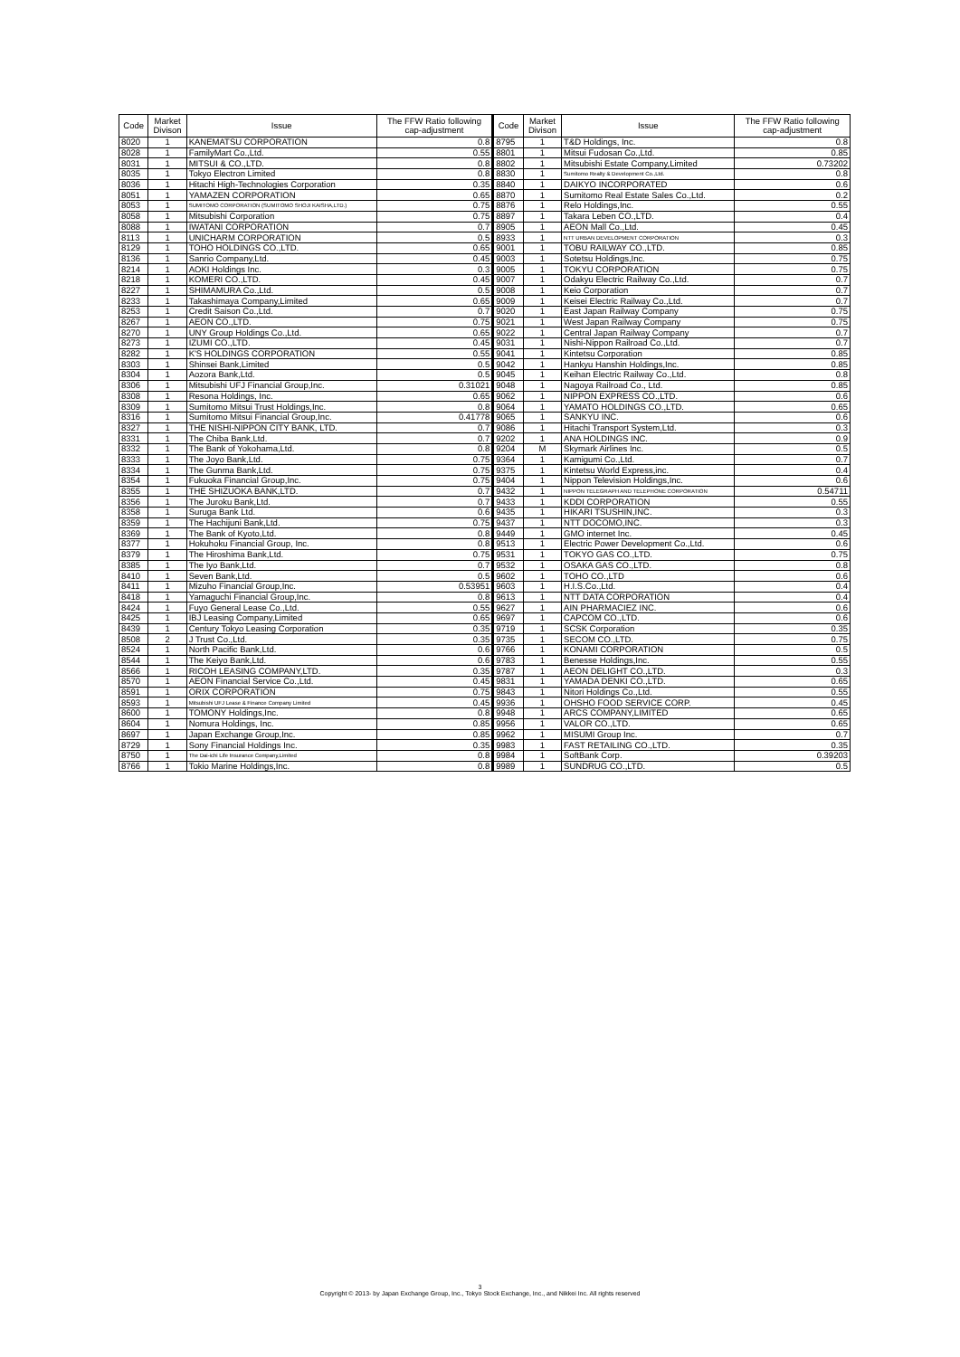| Code | Market Divison | Issue | The FFW Ratio following cap-adjustment | Code | Market Divison | Issue | The FFW Ratio following cap-adjustment |
| --- | --- | --- | --- | --- | --- | --- | --- |
| 8020 | 1 | KANEMATSU CORPORATION | 0.8 | 8795 | 1 | T&D Holdings, Inc. | 0.8 |
| 8028 | 1 | FamilyMart Co.,Ltd. | 0.55 | 8801 | 1 | Mitsui Fudosan Co.,Ltd. | 0.85 |
| 8031 | 1 | MITSUI & CO.,LTD. | 0.8 | 8802 | 1 | Mitsubishi Estate Company,Limited | 0.73202 |
| 8035 | 1 | Tokyo Electron Limited | 0.8 | 8830 | 1 | Sumitomo Realty & Development Co.,Ltd. | 0.8 |
| 8036 | 1 | Hitachi High-Technologies Corporation | 0.35 | 8840 | 1 | DAIKYO INCORPORATED | 0.6 |
| 8051 | 1 | YAMAZEN CORPORATION | 0.65 | 8870 | 1 | Sumitomo Real Estate Sales Co.,Ltd. | 0.2 |
| 8053 | 1 | SUMITOMO CORPORATION (SUMITOMO SHOJI KAISHA,LTD.) | 0.75 | 8876 | 1 | Relo Holdings,Inc. | 0.55 |
| 8058 | 1 | Mitsubishi Corporation | 0.75 | 8897 | 1 | Takara Leben CO.,LTD. | 0.4 |
| 8088 | 1 | IWATANI CORPORATION | 0.7 | 8905 | 1 | AEON Mall Co.,Ltd. | 0.45 |
| 8113 | 1 | UNICHARM CORPORATION | 0.5 | 8933 | 1 | NTT URBAN DEVELOPMENT CORPORATION | 0.3 |
| 8129 | 1 | TOHO HOLDINGS CO.,LTD. | 0.65 | 9001 | 1 | TOBU RAILWAY CO.,LTD. | 0.85 |
| 8136 | 1 | Sanrio Company,Ltd. | 0.45 | 9003 | 1 | Sotetsu Holdings,Inc. | 0.75 |
| 8214 | 1 | AOKI Holdings Inc. | 0.3 | 9005 | 1 | TOKYU CORPORATION | 0.75 |
| 8218 | 1 | KOMERI CO.,LTD. | 0.45 | 9007 | 1 | Odakyu Electric Railway Co.,Ltd. | 0.7 |
| 8227 | 1 | SHIMAMURA Co.,Ltd. | 0.5 | 9008 | 1 | Keio Corporation | 0.7 |
| 8233 | 1 | Takashimaya Company,Limited | 0.65 | 9009 | 1 | Keisei Electric Railway Co.,Ltd. | 0.7 |
| 8253 | 1 | Credit Saison Co.,Ltd. | 0.7 | 9020 | 1 | East Japan Railway Company | 0.75 |
| 8267 | 1 | AEON CO.,LTD. | 0.75 | 9021 | 1 | West Japan Railway Company | 0.75 |
| 8270 | 1 | UNY Group Holdings Co.,Ltd. | 0.65 | 9022 | 1 | Central Japan Railway Company | 0.7 |
| 8273 | 1 | IZUMI CO.,LTD. | 0.45 | 9031 | 1 | Nishi-Nippon Railroad Co.,Ltd. | 0.7 |
| 8282 | 1 | K'S HOLDINGS CORPORATION | 0.55 | 9041 | 1 | Kintetsu Corporation | 0.85 |
| 8303 | 1 | Shinsei Bank,Limited | 0.5 | 9042 | 1 | Hankyu Hanshin Holdings,Inc. | 0.85 |
| 8304 | 1 | Aozora Bank,Ltd. | 0.5 | 9045 | 1 | Keihan Electric Railway Co.,Ltd. | 0.8 |
| 8306 | 1 | Mitsubishi UFJ Financial Group,Inc. | 0.31021 | 9048 | 1 | Nagoya Railroad Co., Ltd. | 0.85 |
| 8308 | 1 | Resona Holdings, Inc. | 0.65 | 9062 | 1 | NIPPON EXPRESS CO.,LTD. | 0.6 |
| 8309 | 1 | Sumitomo Mitsui Trust Holdings,Inc. | 0.8 | 9064 | 1 | YAMATO HOLDINGS CO.,LTD. | 0.65 |
| 8316 | 1 | Sumitomo Mitsui Financial Group,Inc. | 0.41778 | 9065 | 1 | SANKYU INC. | 0.6 |
| 8327 | 1 | THE NISHI-NIPPON CITY BANK, LTD. | 0.7 | 9086 | 1 | Hitachi Transport System,Ltd. | 0.3 |
| 8331 | 1 | The Chiba Bank,Ltd. | 0.7 | 9202 | 1 | ANA HOLDINGS INC. | 0.9 |
| 8332 | 1 | The Bank of Yokohama,Ltd. | 0.8 | 9204 | M | Skymark Airlines Inc. | 0.5 |
| 8333 | 1 | The Joyo Bank,Ltd. | 0.75 | 9364 | 1 | Kamigumi Co.,Ltd. | 0.7 |
| 8334 | 1 | The Gunma Bank,Ltd. | 0.75 | 9375 | 1 | Kintetsu World Express,inc. | 0.4 |
| 8354 | 1 | Fukuoka Financial Group,Inc. | 0.75 | 9404 | 1 | Nippon Television Holdings,Inc. | 0.6 |
| 8355 | 1 | THE SHIZUOKA BANK,LTD. | 0.7 | 9432 | 1 | NIPPON TELEGRAPH AND TELEPHONE CORPORATION | 0.54711 |
| 8356 | 1 | The Juroku Bank,Ltd. | 0.7 | 9433 | 1 | KDDI CORPORATION | 0.55 |
| 8358 | 1 | Suruga Bank Ltd. | 0.6 | 9435 | 1 | HIKARI TSUSHIN,INC. | 0.3 |
| 8359 | 1 | The Hachijuni Bank,Ltd. | 0.75 | 9437 | 1 | NTT DOCOMO,INC. | 0.3 |
| 8369 | 1 | The Bank of Kyoto,Ltd. | 0.8 | 9449 | 1 | GMO internet Inc. | 0.45 |
| 8377 | 1 | Hokuhoku Financial Group, Inc. | 0.8 | 9513 | 1 | Electric Power Development Co.,Ltd. | 0.6 |
| 8379 | 1 | The Hiroshima Bank,Ltd. | 0.75 | 9531 | 1 | TOKYO GAS CO.,LTD. | 0.75 |
| 8385 | 1 | The Iyo Bank,Ltd. | 0.7 | 9532 | 1 | OSAKA GAS CO.,LTD. | 0.8 |
| 8410 | 1 | Seven Bank,Ltd. | 0.5 | 9602 | 1 | TOHO CO.,LTD | 0.6 |
| 8411 | 1 | Mizuho Financial Group,Inc. | 0.53951 | 9603 | 1 | H.I.S.Co.,Ltd. | 0.4 |
| 8418 | 1 | Yamaguchi Financial Group,Inc. | 0.8 | 9613 | 1 | NTT DATA CORPORATION | 0.4 |
| 8424 | 1 | Fuyo General Lease Co.,Ltd. | 0.55 | 9627 | 1 | AIN PHARMACIEZ INC. | 0.6 |
| 8425 | 1 | IBJ Leasing Company,Limited | 0.65 | 9697 | 1 | CAPCOM CO.,LTD. | 0.6 |
| 8439 | 1 | Century Tokyo Leasing Corporation | 0.35 | 9719 | 1 | SCSK Corporation | 0.35 |
| 8508 | 2 | J Trust Co.,Ltd. | 0.35 | 9735 | 1 | SECOM CO.,LTD. | 0.75 |
| 8524 | 1 | North Pacific Bank,Ltd. | 0.6 | 9766 | 1 | KONAMI CORPORATION | 0.5 |
| 8544 | 1 | The Keiyo Bank,Ltd. | 0.6 | 9783 | 1 | Benesse Holdings,Inc. | 0.55 |
| 8566 | 1 | RICOH LEASING COMPANY,LTD. | 0.35 | 9787 | 1 | AEON DELIGHT CO.,LTD. | 0.3 |
| 8570 | 1 | AEON Financial Service Co.,Ltd. | 0.45 | 9831 | 1 | YAMADA DENKI CO.,LTD. | 0.65 |
| 8591 | 1 | ORIX CORPORATION | 0.75 | 9843 | 1 | Nitori Holdings Co.,Ltd. | 0.55 |
| 8593 | 1 | Mitsubishi UFJ Lease & Finance Company Limited | 0.45 | 9936 | 1 | OHSHO FOOD SERVICE CORP. | 0.45 |
| 8600 | 1 | TOMONY Holdings,Inc. | 0.8 | 9948 | 1 | ARCS COMPANY,LIMITED | 0.65 |
| 8604 | 1 | Nomura Holdings, Inc. | 0.85 | 9956 | 1 | VALOR CO.,LTD. | 0.65 |
| 8697 | 1 | Japan Exchange Group,Inc. | 0.85 | 9962 | 1 | MISUMI Group Inc. | 0.7 |
| 8729 | 1 | Sony Financial Holdings Inc. | 0.35 | 9983 | 1 | FAST RETAILING CO.,LTD. | 0.35 |
| 8750 | 1 | The Dai-ichi Life Insurance Company,Limited | 0.8 | 9984 | 1 | SoftBank Corp. | 0.39203 |
| 8766 | 1 | Tokio Marine Holdings,Inc. | 0.8 | 9989 | 1 | SUNDRUG CO.,LTD. | 0.5 |
3
Copyright © 2013- by Japan Exchange Group, Inc., Tokyo Stock Exchange, Inc., and Nikkei Inc. All rights reserved